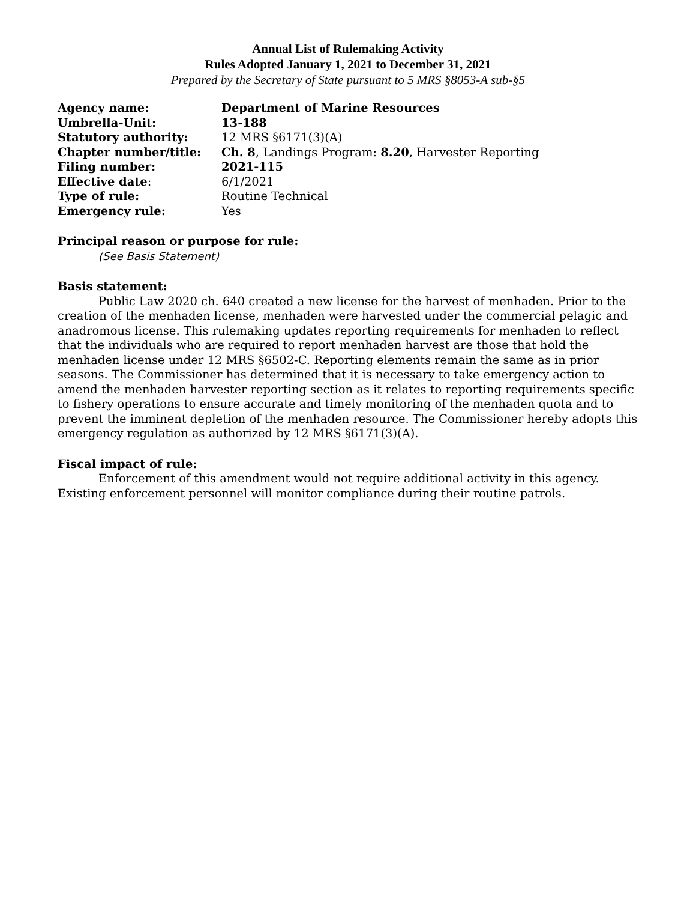Annual List of Rulemaking Activity
Rules Adopted January 1, 2021 to December 31, 2021
Prepared by the Secretary of State pursuant to 5 MRS §8053-A sub-§5
| Agency name: | Department of Marine Resources |
| Umbrella-Unit: | 13-188 |
| Statutory authority: | 12 MRS §6171(3)(A) |
| Chapter number/title: | Ch. 8 , Landings Program: 8.20 , Harvester Reporting |
| Filing number: | 2021-115 |
| Effective date : | 6/1/2021 |
| Type of rule: | Routine Technical |
| Emergency rule: | Yes |
Principal reason or purpose for rule:
(See Basis Statement)
Basis statement:
Public Law 2020 ch. 640 created a new license for the harvest of menhaden. Prior to the creation of the menhaden license, menhaden were harvested under the commercial pelagic and anadromous license. This rulemaking updates reporting requirements for menhaden to reflect that the individuals who are required to report menhaden harvest are those that hold the menhaden license under 12 MRS §6502-C. Reporting elements remain the same as in prior seasons. The Commissioner has determined that it is necessary to take emergency action to amend the menhaden harvester reporting section as it relates to reporting requirements specific to fishery operations to ensure accurate and timely monitoring of the menhaden quota and to prevent the imminent depletion of the menhaden resource. The Commissioner hereby adopts this emergency regulation as authorized by 12 MRS §6171(3)(A).
Fiscal impact of rule:
Enforcement of this amendment would not require additional activity in this agency. Existing enforcement personnel will monitor compliance during their routine patrols.